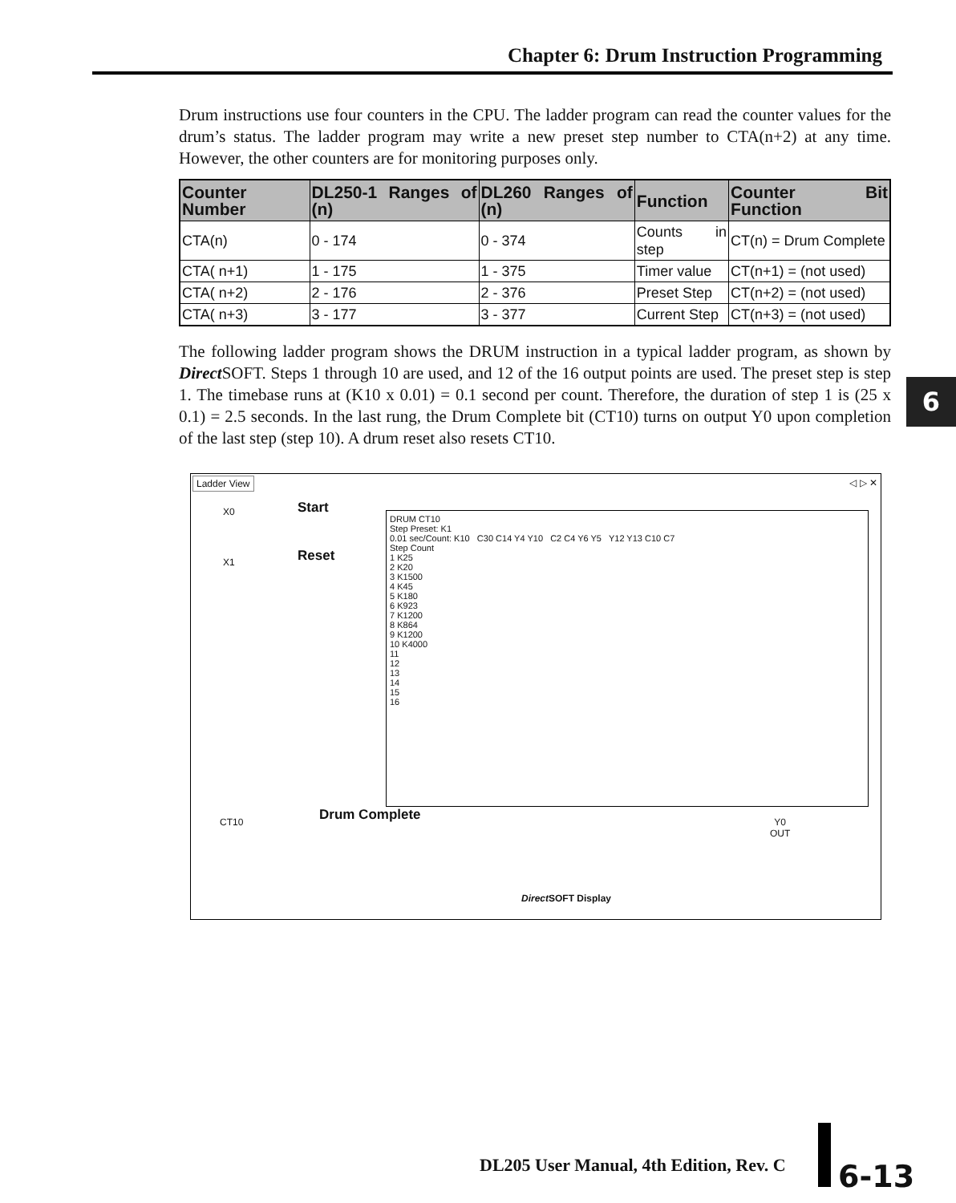Chapter 6: Drum Instruction Programming
6
Drum instructions use four counters in the CPU. The ladder program can read the counter values for the drum’s status. The ladder program may write a new preset step number to CTA(n+2) at any time. However, the other counters are for monitoring purposes only.
| Counter Number | DL250-1 Ranges of (n) | DL260 Ranges of (n) | Function | Counter Bit Function |
| --- | --- | --- | --- | --- |
| CTA(n) | 0 - 174 | 0 - 374 | Counts in step | CT(n) = Drum Complete |
| CTA( n+1) | 1 - 175 | 1 - 375 | Timer value | CT(n+1) = (not used) |
| CTA( n+2) | 2 - 176 | 2 - 376 | Preset Step | CT(n+2) = (not used) |
| CTA( n+3) | 3 - 177 | 3 - 377 | Current Step | CT(n+3) = (not used) |
The following ladder program shows the DRUM instruction in a typical ladder program, as shown by Direct SOFT. Steps 1 through 10 are used, and 12 of the 16 output points are used. The preset step is step 1. The timebase runs at (K10 x 0.01) = 0.1 second per count. Therefore, the duration of step 1 is (25 x 0.1) = 2.5 seconds. In the last rung, the Drum Complete bit (CT10) turns on output Y0 upon completion of the last step (step 10). A drum reset also resets CT10.
Ladder View
◁ ▷ ✕
X0 Start
X1 Reset
DRUM CT10
Step Preset: K1
0.01 sec/Count: K10 C30 C14 Y4 Y10 C2 C4 Y6 Y5 Y12 Y13 C10 C7
Step Count
1 K25
2 K20
3 K1500
4 K45
5 K180
6 K923
7 K1200
8 K864
9 K1200
10 K4000
11
12
13
14
15
16
CT10 Drum Complete
Y0
OUT
Direct SOFT Display
DL205 User Manual, 4th Edition, Rev. C
6-13